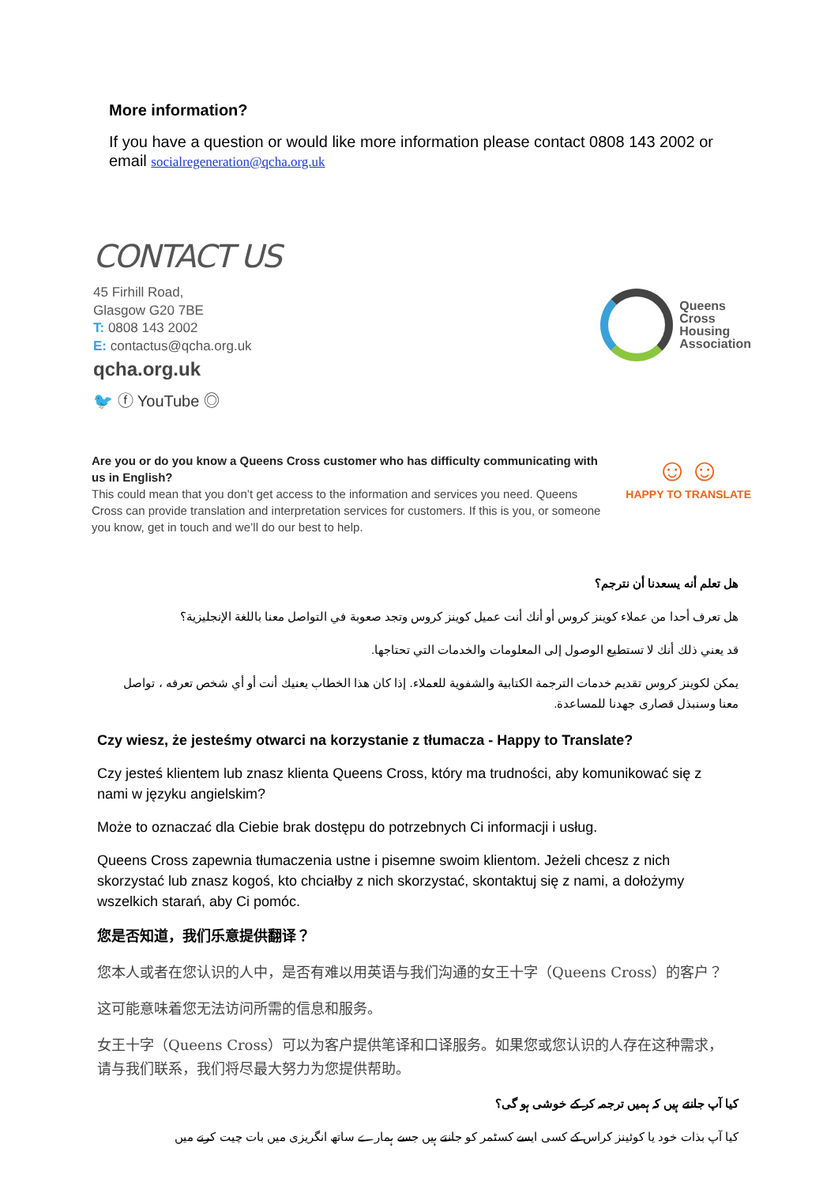More information?
If you have a question or would like more information please contact 0808 143 2002 or email socialregeneration@qcha.org.uk
CONTACT US
45 Firhill Road,
Glasgow G20 7BE
T: 0808 143 2002
E: contactus@qcha.org.uk
qcha.org.uk
🐦 ⓕ YouTube ◎
Queens
Cross
Housing
Association
Are you or do you know a Queens Cross customer who has difficulty communicating with us in English?
This could mean that you don’t get access to the information and services you need. Queens Cross can provide translation and interpretation services for customers. If this is you, or someone you know, get in touch and we’ll do our best to help.
☺☺
HAPPY TO TRANSLATE
هل تعلم أنه يسعدنا أن نترجم؟
هل تعرف أحدا من عملاء كوينز كروس أو أنك أنت عميل كوينز كروس وتجد صعوبة في التواصل معنا باللغة الإنجليزية؟
قد يعني ذلك أنك لا تستطيع الوصول إلى المعلومات والخدمات التي تحتاجها.
يمكن لكوينز كروس تقديم خدمات الترجمة الكتابية والشفوية للعملاء. إذا كان هذا الخطاب يعنيك أنت أو أي شخص تعرفه ، تواصل معنا وسنبذل قصارى جهدنا للمساعدة.
Czy wiesz, że jesteśmy otwarci na korzystanie z tłumacza - Happy to Translate?
Czy jesteś klientem lub znasz klienta Queens Cross, który ma trudności, aby komunikować się z nami w języku angielskim?
Może to oznaczać dla Ciebie brak dostępu do potrzebnych Ci informacji i usług.
Queens Cross zapewnia tłumaczenia ustne i pisemne swoim klientom. Jeżeli chcesz z nich skorzystać lub znasz kogoś, kto chciałby z nich skorzystać, skontaktuj się z nami, a dołożymy wszelkich starań, aby Ci pomóc.
您是否知道，我们乐意提供翻译？
您本人或者在您认识的人中，是否有难以用英语与我们沟通的女王十字（Queens Cross）的客户？
这可能意味着您无法访问所需的信息和服务。
女王十字（Queens Cross）可以为客户提供笔译和口译服务。如果您或您认识的人存在这种需求，请与我们联系，我们将尽最大努力为您提供帮助。
کیا آپ جانتے ہیں کہ ہمیں ترجمہ کر کے خوشی ہو گی؟
کیا آپ بذات خود یا کوئینز کراس کے کسی ایسے کسٹمر کو جانتے ہیں جسے ہمارے ساتھ انگریزی میں بات چیت کرنے میں